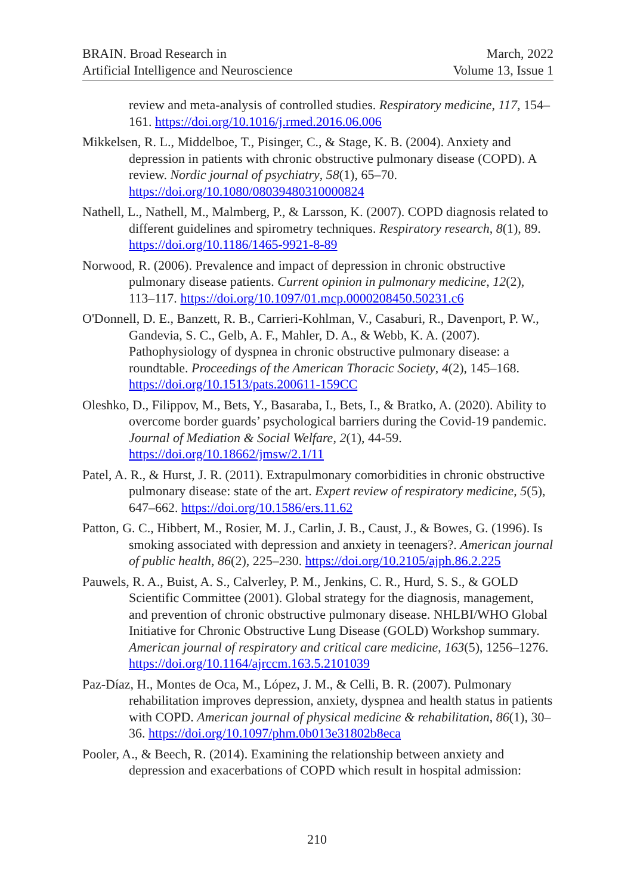BRAIN. Broad Research in
Artificial Intelligence and Neuroscience
March, 2022
Volume 13, Issue 1
review and meta-analysis of controlled studies. Respiratory medicine, 117, 154–161. https://doi.org/10.1016/j.rmed.2016.06.006
Mikkelsen, R. L., Middelboe, T., Pisinger, C., & Stage, K. B. (2004). Anxiety and depression in patients with chronic obstructive pulmonary disease (COPD). A review. Nordic journal of psychiatry, 58(1), 65–70. https://doi.org/10.1080/08039480310000824
Nathell, L., Nathell, M., Malmberg, P., & Larsson, K. (2007). COPD diagnosis related to different guidelines and spirometry techniques. Respiratory research, 8(1), 89. https://doi.org/10.1186/1465-9921-8-89
Norwood, R. (2006). Prevalence and impact of depression in chronic obstructive pulmonary disease patients. Current opinion in pulmonary medicine, 12(2), 113–117. https://doi.org/10.1097/01.mcp.0000208450.50231.c6
O'Donnell, D. E., Banzett, R. B., Carrieri-Kohlman, V., Casaburi, R., Davenport, P. W., Gandevia, S. C., Gelb, A. F., Mahler, D. A., & Webb, K. A. (2007). Pathophysiology of dyspnea in chronic obstructive pulmonary disease: a roundtable. Proceedings of the American Thoracic Society, 4(2), 145–168. https://doi.org/10.1513/pats.200611-159CC
Oleshko, D., Filippov, M., Bets, Y., Basaraba, I., Bets, I., & Bratko, A. (2020). Ability to overcome border guards’ psychological barriers during the Covid-19 pandemic. Journal of Mediation & Social Welfare, 2(1), 44-59. https://doi.org/10.18662/jmsw/2.1/11
Patel, A. R., & Hurst, J. R. (2011). Extrapulmonary comorbidities in chronic obstructive pulmonary disease: state of the art. Expert review of respiratory medicine, 5(5), 647–662. https://doi.org/10.1586/ers.11.62
Patton, G. C., Hibbert, M., Rosier, M. J., Carlin, J. B., Caust, J., & Bowes, G. (1996). Is smoking associated with depression and anxiety in teenagers?. American journal of public health, 86(2), 225–230. https://doi.org/10.2105/ajph.86.2.225
Pauwels, R. A., Buist, A. S., Calverley, P. M., Jenkins, C. R., Hurd, S. S., & GOLD Scientific Committee (2001). Global strategy for the diagnosis, management, and prevention of chronic obstructive pulmonary disease. NHLBI/WHO Global Initiative for Chronic Obstructive Lung Disease (GOLD) Workshop summary. American journal of respiratory and critical care medicine, 163(5), 1256–1276. https://doi.org/10.1164/ajrccm.163.5.2101039
Paz-Díaz, H., Montes de Oca, M., López, J. M., & Celli, B. R. (2007). Pulmonary rehabilitation improves depression, anxiety, dyspnea and health status in patients with COPD. American journal of physical medicine & rehabilitation, 86(1), 30–36. https://doi.org/10.1097/phm.0b013e31802b8eca
Pooler, A., & Beech, R. (2014). Examining the relationship between anxiety and depression and exacerbations of COPD which result in hospital admission:
210